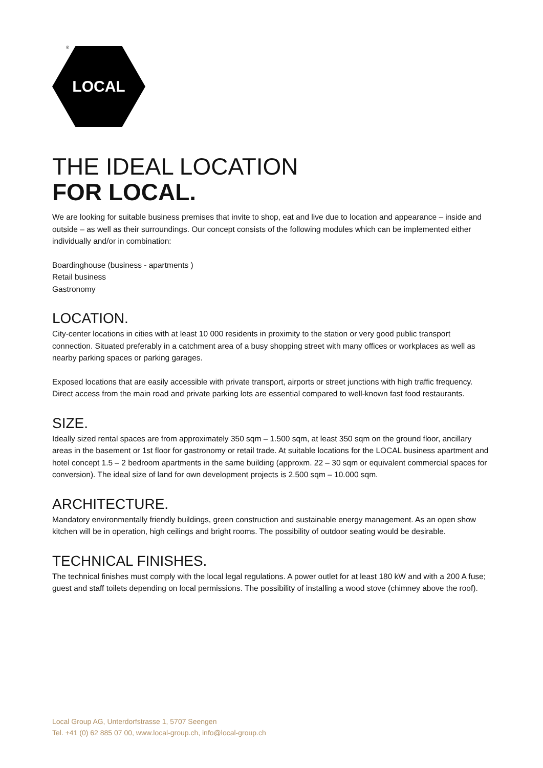®
LOCAL
THE IDEAL LOCATION
FOR LOCAL.
We are looking for suitable business premises that invite to shop, eat and live due to location and appearance – inside and outside – as well as their surroundings. Our concept consists of the following modules which can be implemented either individually and/or in combination:
Boardinghouse (business - apartments )
Retail business
Gastronomy
LOCATION.
City-center locations in cities with at least 10 000 residents in proximity to the station or very good public transport connection. Situated preferably in a catchment area of a busy shopping street with many offices or workplaces as well as nearby parking spaces or parking garages.
Exposed locations that are easily accessible with private transport, airports or street junctions with high traffic frequency. Direct access from the main road and private parking lots are essential compared to well-known fast food restaurants.
SIZE.
Ideally sized rental spaces are from approximately 350 sqm – 1.500 sqm, at least 350 sqm on the ground floor, ancillary areas in the basement or 1st floor for gastronomy or retail trade. At suitable locations for the LOCAL business apartment and hotel concept 1.5 – 2 bedroom apartments in the same building (approxm. 22 – 30 sqm or equivalent commercial spaces for conversion). The ideal size of land for own development projects is 2.500 sqm – 10.000 sqm.
ARCHITECTURE.
Mandatory environmentally friendly buildings, green construction and sustainable energy management. As an open show kitchen will be in operation, high ceilings and bright rooms. The possibility of outdoor seating would be desirable.
TECHNICAL FINISHES.
The technical finishes must comply with the local legal regulations. A power outlet for at least 180 kW and with a 200 A fuse; guest and staff toilets depending on local permissions. The possibility of installing a wood stove (chimney above the roof).
Local Group AG, Unterdorfstrasse 1, 5707 Seengen
Tel. +41 (0) 62 885 07 00, www.local-group.ch, info@local-group.ch